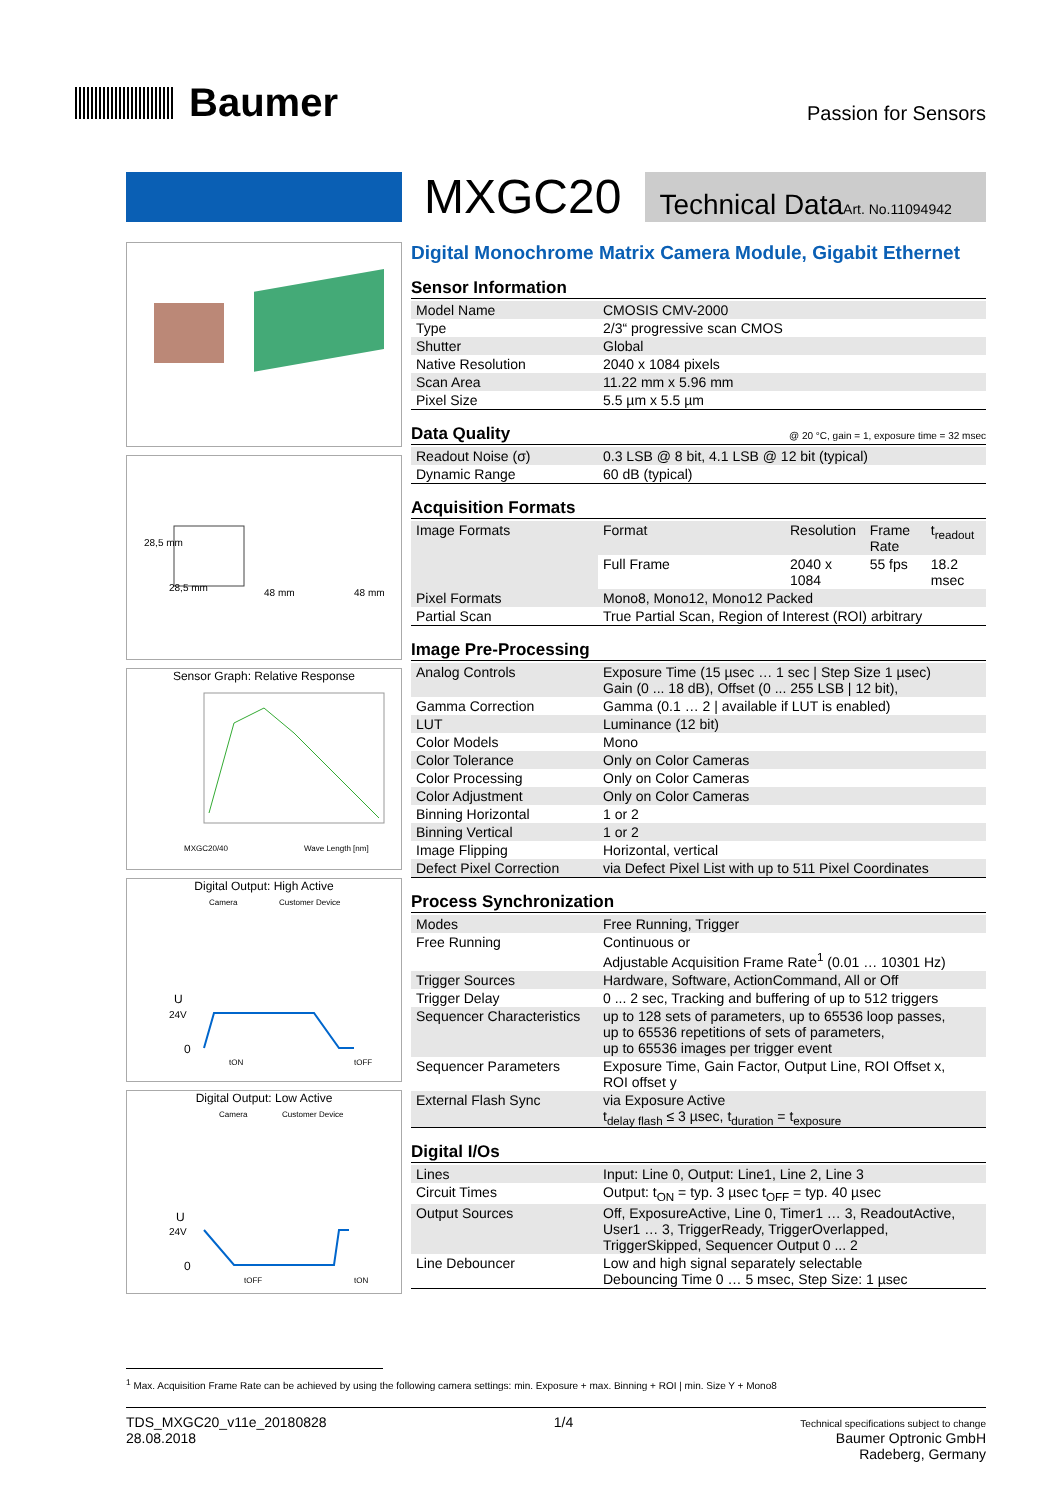Baumer
Passion for Sensors
MXGC20
Technical DataArt. No.11094942
28,5 mm
28,5 mm
48 mm
48 mm
Sensor Graph: Relative Response
MXGC20/40
Wave Length [nm]
Digital Output: High Active
Camera
Customer Device
U
24V
0
tON
tOFF
Digital Output: Low Active
Camera
Customer Device
U
24V
0
tOFF
tON
Digital Monochrome Matrix Camera Module, Gigabit Ethernet
Sensor Information
| Model Name | CMOSIS CMV-2000 |
| Type | 2/3“ progressive scan CMOS |
| Shutter | Global |
| Native Resolution | 2040 x 1084 pixels |
| Scan Area | 11.22 mm x 5.96 mm |
| Pixel Size | 5.5 µm x 5.5 µm |
Data Quality @ 20 °C, gain = 1, exposure time = 32 msec
| Readout Noise (σ) | 0.3 LSB @ 8 bit, 4.1 LSB @ 12 bit (typical) |
| Dynamic Range | 60 dB (typical) |
Acquisition Formats
| Image Formats | Format | Resolution | Frame Rate | t<sub>readout</sub> |
| | Full Frame | 2040 x 1084 | 55 fps | 18.2 msec |
| Pixel Formats | Mono8, Mono12, Mono12 Packed | | | |
| Partial Scan | True Partial Scan, Region of Interest (ROI) arbitrary | | | |
Image Pre-Processing
| Analog Controls | Exposure Time (15 µsec … 1 sec / Step Size 1 µsec) Gain (0 ... 18 dB), Offset (0 ... 255 LSB / 12 bit), |
| Gamma Correction | Gamma (0.1 … 2 / available if LUT is enabled) |
| LUT | Luminance (12 bit) |
| Color Models | Mono |
| Color Tolerance | Only on Color Cameras |
| Color Processing | Only on Color Cameras |
| Color Adjustment | Only on Color Cameras |
| Binning Horizontal | 1 or 2 |
| Binning Vertical | 1 or 2 |
| Image Flipping | Horizontal, vertical |
| Defect Pixel Correction | via Defect Pixel List with up to 511 Pixel Coordinates |
Process Synchronization
| Modes | Free Running, Trigger |
| Free Running | Continuous or Adjustable Acquisition Frame Rate<sup>1</sup> (0.01 … 10301 Hz) |
| Trigger Sources | Hardware, Software, ActionCommand, All or Off |
| Trigger Delay | 0 ... 2 sec, Tracking and buffering of up to 512 triggers |
| Sequencer Characteristics | up to 128 sets of parameters, up to 65536 loop passes, up to 65536 repetitions of sets of parameters, up to 65536 images per trigger event |
| Sequencer Parameters | Exposure Time, Gain Factor, Output Line, ROI Offset x, ROI offset y |
| External Flash Sync | via Exposure Active t<sub>delay flash</sub> ≤ 3 µsec, t<sub>duration</sub> = t<sub>exposure</sub> |
Digital I/Os
| Lines | Input: Line 0, Output: Line1, Line 2, Line 3 |
| Circuit Times | Output: t<sub>ON</sub> = typ. 3 µsec t<sub>OFF</sub> = typ. 40 µsec |
| Output Sources | Off, ExposureActive, Line 0, Timer1 … 3, ReadoutActive, User1 … 3, TriggerReady, TriggerOverlapped, TriggerSkipped, Sequencer Output 0 ... 2 |
| Line Debouncer | Low and high signal separately selectable Debouncing Time 0 … 5 msec, Step Size: 1 µsec |
<sup>1</sup> Max. Acquisition Frame Rate can be achieved by using the following camera settings: min. Exposure + max. Binning + ROI | min. Size Y + Mono8
TDS_MXGC20_v11e_20180828
28.08.2018
1/4
Technical specifications subject to change
Baumer Optronic GmbH
Radeberg, Germany